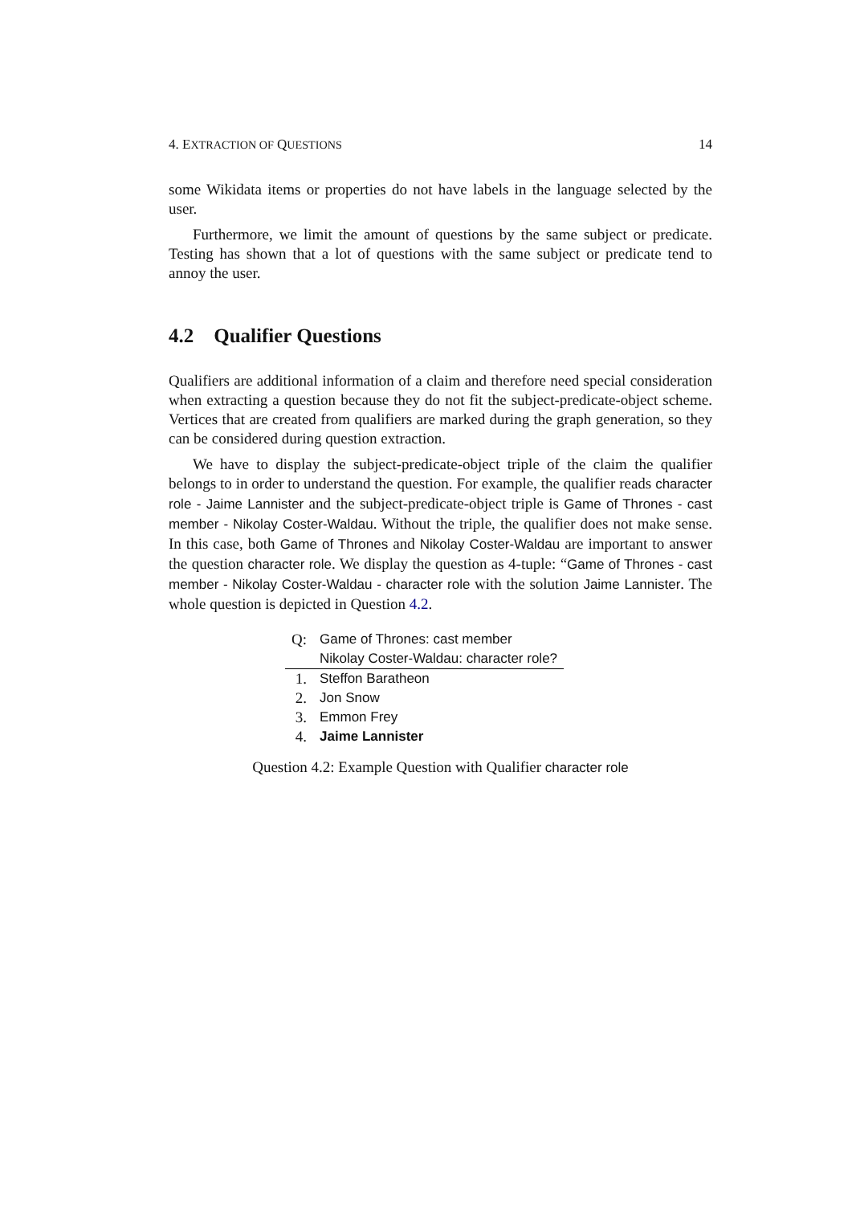4. EXTRACTION OF QUESTIONS 14
some Wikidata items or properties do not have labels in the language selected by the user.
Furthermore, we limit the amount of questions by the same subject or predicate. Testing has shown that a lot of questions with the same subject or predicate tend to annoy the user.
4.2 Qualifier Questions
Qualifiers are additional information of a claim and therefore need special consideration when extracting a question because they do not fit the subject-predicate-object scheme. Vertices that are created from qualifiers are marked during the graph generation, so they can be considered during question extraction.
We have to display the subject-predicate-object triple of the claim the qualifier belongs to in order to understand the question. For example, the qualifier reads character role - Jaime Lannister and the subject-predicate-object triple is Game of Thrones - cast member - Nikolay Coster-Waldau. Without the triple, the qualifier does not make sense. In this case, both Game of Thrones and Nikolay Coster-Waldau are important to answer the question character role. We display the question as 4-tuple: “Game of Thrones - cast member - Nikolay Coster-Waldau - character role with the solution Jaime Lannister. The whole question is depicted in Question 4.2.
| Q: | Game of Thrones: cast member |
| | Nikolay Coster-Waldau: character role? |
| 1. | Steffon Baratheon |
| 2. | Jon Snow |
| 3. | Emmon Frey |
| 4. | Jaime Lannister |
Question 4.2: Example Question with Qualifier character role